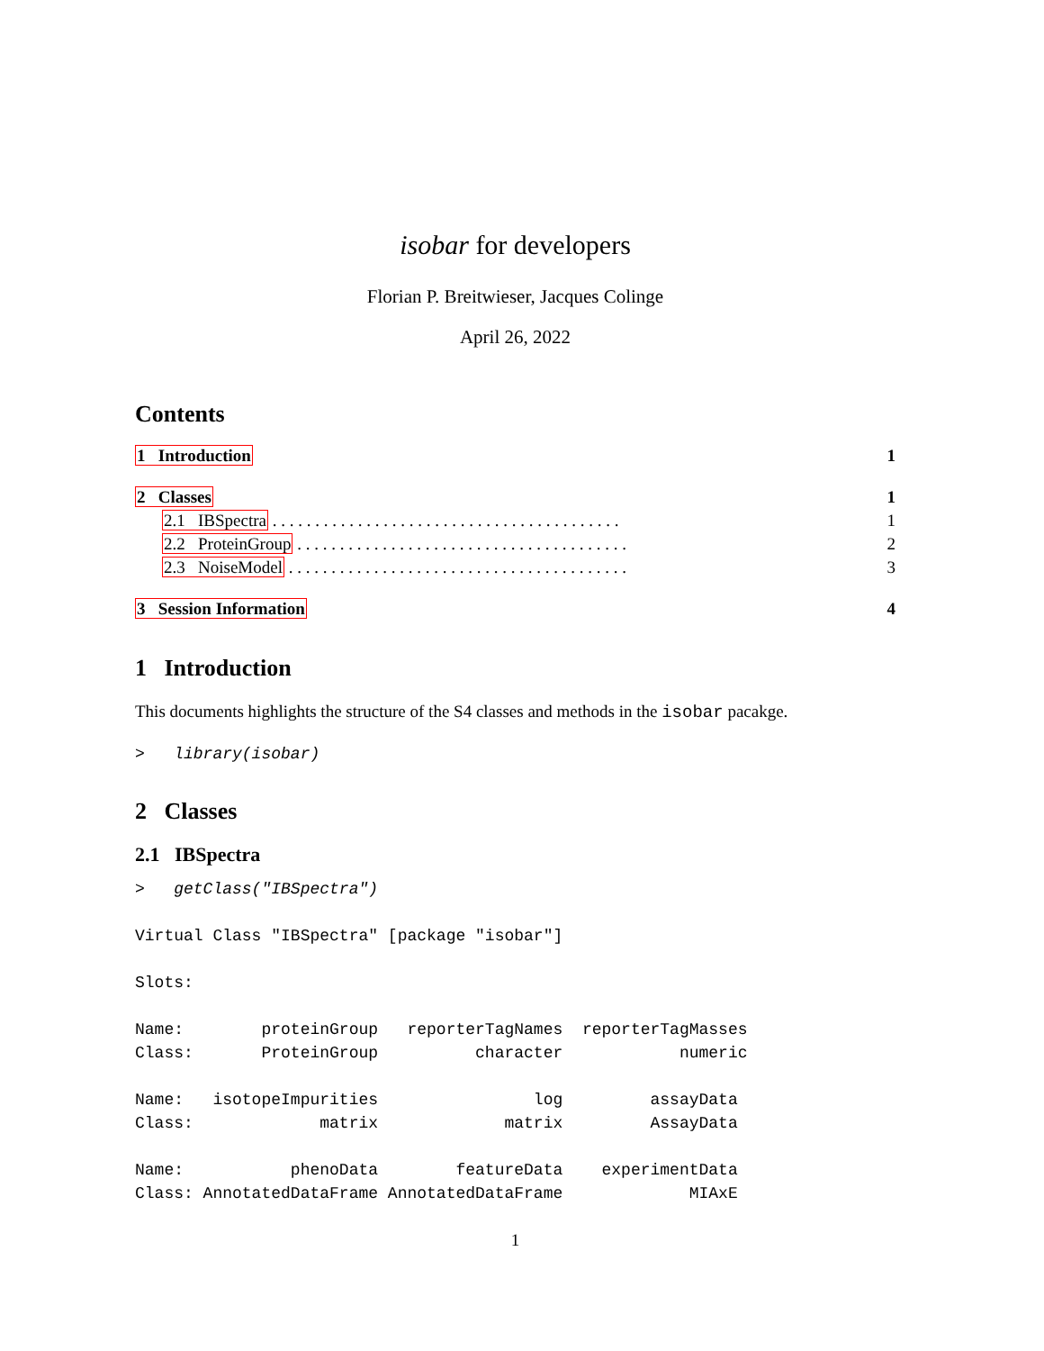isobar for developers
Florian P. Breitwieser, Jacques Colinge
April 26, 2022
Contents
1 Introduction 1
2 Classes 1
2.1 IBSpectra . . . . . . . . . . . . . . . . . . . . . . . . . . . . . . . . . . . . . . . . . 1
2.2 ProteinGroup . . . . . . . . . . . . . . . . . . . . . . . . . . . . . . . . . . . . . . . 2
2.3 NoiseModel . . . . . . . . . . . . . . . . . . . . . . . . . . . . . . . . . . . . . . . . 3
3 Session Information 4
1 Introduction
This documents highlights the structure of the S4 classes and methods in the isobar pacakge.
>   library(isobar)
2 Classes
2.1 IBSpectra
>   getClass("IBSpectra")

Virtual Class "IBSpectra" [package "isobar"]

Slots:

Name:        proteinGroup   reporterTagNames  reporterTagMasses
Class:       ProteinGroup          character            numeric

Name:   isotopeImpurities                log         assayData
Class:             matrix             matrix         AssayData

Name:           phenoData        featureData    experimentData
Class: AnnotatedDataFrame AnnotatedDataFrame             MIAxE
1